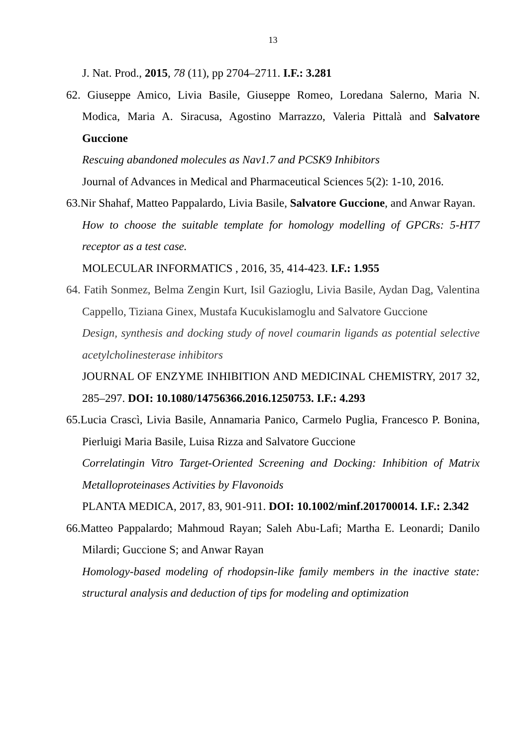13
J. Nat. Prod., 2015, 78 (11), pp 2704–2711. I.F.: 3.281
62. Giuseppe Amico, Livia Basile, Giuseppe Romeo, Loredana Salerno, Maria N. Modica, Maria A. Siracusa, Agostino Marrazzo, Valeria Pittalà and Salvatore Guccione
Rescuing abandoned molecules as Nav1.7 and PCSK9 Inhibitors
Journal of Advances in Medical and Pharmaceutical Sciences 5(2): 1-10, 2016.
63.Nir Shahaf, Matteo Pappalardo, Livia Basile, Salvatore Guccione, and Anwar Rayan.
How to choose the suitable template for homology modelling of GPCRs: 5-HT7 receptor as a test case.
MOLECULAR INFORMATICS , 2016, 35, 414-423. I.F.: 1.955
64. Fatih Sonmez, Belma Zengin Kurt, Isil Gazioglu, Livia Basile, Aydan Dag, Valentina Cappello, Tiziana Ginex, Mustafa Kucukislamoglu and Salvatore Guccione
Design, synthesis and docking study of novel coumarin ligands as potential selective acetylcholinesterase inhibitors
JOURNAL OF ENZYME INHIBITION AND MEDICINAL CHEMISTRY, 2017 32, 285–297. DOI: 10.1080/14756366.2016.1250753. I.F.: 4.293
65.Lucia Crascì, Livia Basile, Annamaria Panico, Carmelo Puglia, Francesco P. Bonina, Pierluigi Maria Basile, Luisa Rizza and Salvatore Guccione
Correlatingin Vitro Target-Oriented Screening and Docking: Inhibition of Matrix Metalloproteinases Activities by Flavonoids
PLANTA MEDICA, 2017, 83, 901-911. DOI: 10.1002/minf.201700014. I.F.: 2.342
66.Matteo Pappalardo; Mahmoud Rayan; Saleh Abu-Lafi; Martha E. Leonardi; Danilo Milardi; Guccione S; and Anwar Rayan
Homology-based modeling of rhodopsin-like family members in the inactive state: structural analysis and deduction of tips for modeling and optimization